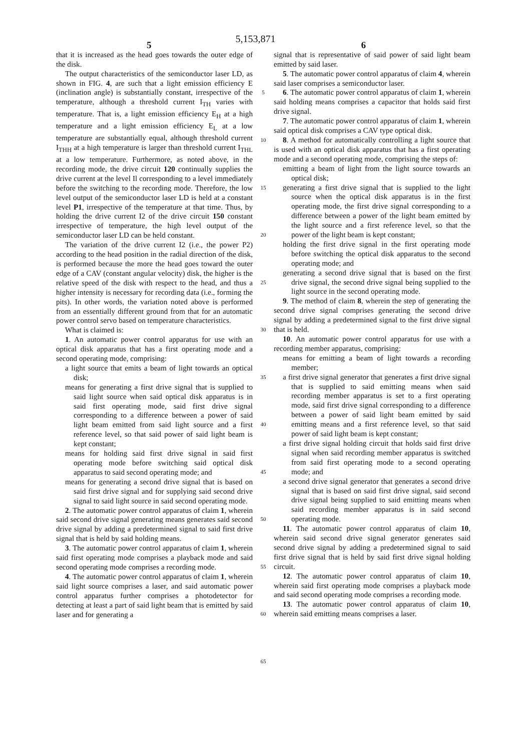5,153,871
5 6
that it is increased as the head goes towards the outer edge of the disk.
The output characteristics of the semiconductor laser LD, as shown in FIG. 4, are such that a light emission efficiency E (inclination angle) is substantially constant, irrespective of the temperature, although a threshold current I<sub>TH</sub> varies with temperature. That is, a light emission efficiency E<sub>H</sub> at a high temperature and a light emission efficiency E<sub>L</sub> at a low temperature are substantially equal, although threshold current I<sub>THH</sub> at a high temperature is larger than threshold current I<sub>THL</sub> at a low temperature. Furthermore, as noted above, in the recording mode, the drive circuit 120 continually supplies the drive current at the level Il corresponding to a level immediately before the switching to the recording mode. Therefore, the low level output of the semiconductor laser LD is held at a constant level P1, irrespective of the temperature at that time. Thus, by holding the drive current I2 of the drive circuit 150 constant irrespective of temperature, the high level output of the semiconductor laser LD can be held constant.
The variation of the drive current I2 (i.e., the power P2) according to the head position in the radial direction of the disk, is performed because the more the head goes toward the outer edge of a CAV (constant angular velocity) disk, the higher is the relative speed of the disk with respect to the head, and thus a higher intensity is necessary for recording data (i.e., forming the pits). In other words, the variation noted above is performed from an essentially different ground from that for an automatic power control servo based on temperature characteristics.
What is claimed is:
1. An automatic power control apparatus for use with an optical disk apparatus that has a first operating mode and a second operating mode, comprising:
a light source that emits a beam of light towards an optical disk;
means for generating a first drive signal that is supplied to said light source when said optical disk apparatus is in said first operating mode, said first drive signal corresponding to a difference between a power of said light beam emitted from said light source and a first reference level, so that said power of said light beam is kept constant;
means for holding said first drive signal in said first operating mode before switching said optical disk apparatus to said second operating mode; and
means for generating a second drive signal that is based on said first drive signal and for supplying said second drive signal to said light source in said second operating mode.
2. The automatic power control apparatus of claim 1, wherein said second drive signal generating means generates said second drive signal by adding a predetermined signal to said first drive signal that is held by said holding means.
3. The automatic power control apparatus of claim 1, wherein said first operating mode comprises a playback mode and said second operating mode comprises a recording mode.
4. The automatic power control apparatus of claim 1, wherein said light source comprises a laser, and said automatic power control apparatus further comprises a photodetector for detecting at least a part of said light beam that is emitted by said laser and for generating a
5
10
15
20
25
30
35
40
45
50
55
60
65
signal that is representative of said power of said light beam emitted by said laser.
5. The automatic power control apparatus of claim 4, wherein said laser comprises a semiconductor laser.
6. The automatic power control apparatus of claim 1, wherein said holding means comprises a capacitor that holds said first drive signal.
7. The automatic power control apparatus of claim 1, wherein said optical disk comprises a CAV type optical disk.
8. A method for automatically controlling a light source that is used with an optical disk apparatus that has a first operating mode and a second operating mode, comprising the steps of:
emitting a beam of light from the light source towards an optical disk;
generating a first drive signal that is supplied to the light source when the optical disk apparatus is in the first operating mode, the first drive signal corresponding to a difference between a power of the light beam emitted by the light source and a first reference level, so that the power of the light beam is kept constant;
holding the first drive signal in the first operating mode before switching the optical disk apparatus to the second operating mode; and
generating a second drive signal that is based on the first drive signal, the second drive signal being supplied to the light source in the second operating mode.
9. The method of claim 8, wherein the step of generating the second drive signal comprises generating the second drive signal by adding a predetermined signal to the first drive signal that is held.
10. An automatic power control apparatus for use with a recording member apparatus, comprising:
means for emitting a beam of light towards a recording member;
a first drive signal generator that generates a first drive signal that is supplied to said emitting means when said recording member apparatus is set to a first operating mode, said first drive signal corresponding to a difference between a power of said light beam emitted by said emitting means and a first reference level, so that said power of said light beam is kept constant;
a first drive signal holding circuit that holds said first drive signal when said recording member apparatus is switched from said first operating mode to a second operating mode; and
a second drive signal generator that generates a second drive signal that is based on said first drive signal, said second drive signal being supplied to said emitting means when said recording member apparatus is in said second operating mode.
11. The automatic power control apparatus of claim 10, wherein said second drive signal generator generates said second drive signal by adding a predetermined signal to said first drive signal that is held by said first drive signal holding circuit.
12. The automatic power control apparatus of claim 10, wherein said first operating mode comprises a playback mode and said second operating mode comprises a recording mode.
13. The automatic power control apparatus of claim 10, wherein said emitting means comprises a laser.